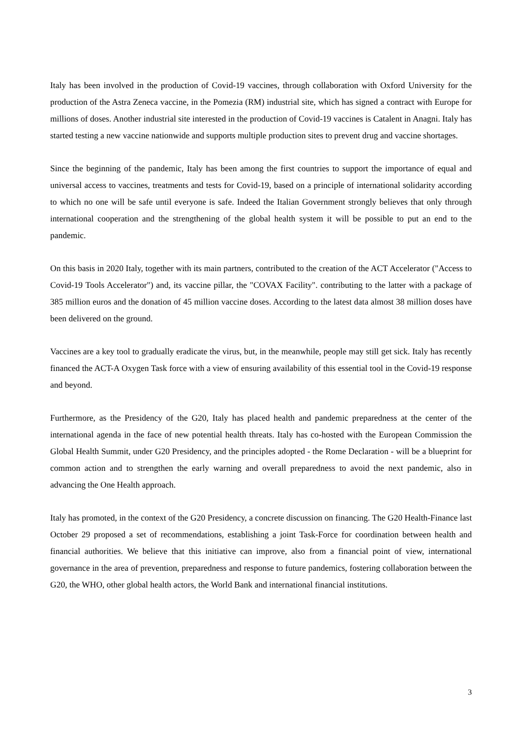Italy has been involved in the production of Covid-19 vaccines, through collaboration with Oxford University for the production of the Astra Zeneca vaccine, in the Pomezia (RM) industrial site, which has signed a contract with Europe for millions of doses. Another industrial site interested in the production of Covid-19 vaccines is Catalent in Anagni. Italy has started testing a new vaccine nationwide and supports multiple production sites to prevent drug and vaccine shortages.
Since the beginning of the pandemic, Italy has been among the first countries to support the importance of equal and universal access to vaccines, treatments and tests for Covid-19, based on a principle of international solidarity according to which no one will be safe until everyone is safe. Indeed the Italian Government strongly believes that only through international cooperation and the strengthening of the global health system it will be possible to put an end to the pandemic.
On this basis in 2020 Italy, together with its main partners, contributed to the creation of the ACT Accelerator ("Access to Covid-19 Tools Accelerator") and, its vaccine pillar, the "COVAX Facility". contributing to the latter with a package of 385 million euros and the donation of 45 million vaccine doses. According to the latest data almost 38 million doses have been delivered on the ground.
Vaccines are a key tool to gradually eradicate the virus, but, in the meanwhile, people may still get sick. Italy has recently financed the ACT-A Oxygen Task force with a view of ensuring availability of this essential tool in the Covid-19 response and beyond.
Furthermore, as the Presidency of the G20, Italy has placed health and pandemic preparedness at the center of the international agenda in the face of new potential health threats. Italy has co-hosted with the European Commission the Global Health Summit, under G20 Presidency, and the principles adopted - the Rome Declaration - will be a blueprint for common action and to strengthen the early warning and overall preparedness to avoid the next pandemic, also in advancing the One Health approach.
Italy has promoted, in the context of the G20 Presidency, a concrete discussion on financing. The G20 Health-Finance last October 29 proposed a set of recommendations, establishing a joint Task-Force for coordination between health and financial authorities. We believe that this initiative can improve, also from a financial point of view, international governance in the area of prevention, preparedness and response to future pandemics, fostering collaboration between the G20, the WHO, other global health actors, the World Bank and international financial institutions.
3